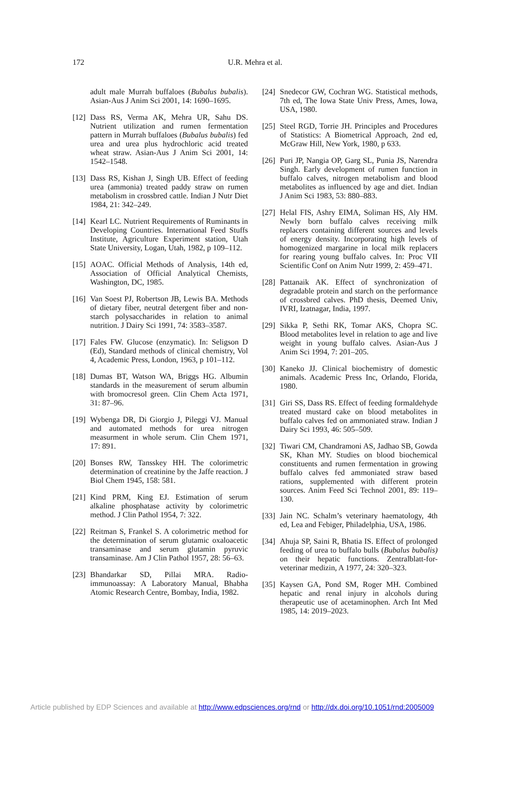172 U.R. Mehra et al.
adult male Murrah buffaloes (Bubalus bubalis). Asian-Aus J Anim Sci 2001, 14: 1690–1695.
[12]
Dass RS, Verma AK, Mehra UR, Sahu DS. Nutrient utilization and rumen fermentation pattern in Murrah buffaloes (Bubalus bubalis) fed urea and urea plus hydrochloric acid treated wheat straw. Asian-Aus J Anim Sci 2001, 14: 1542–1548.
[13]
Dass RS, Kishan J, Singh UB. Effect of feeding urea (ammonia) treated paddy straw on rumen metabolism in crossbred cattle. Indian J Nutr Diet 1984, 21: 342–249.
[14]
Kearl LC. Nutrient Requirements of Ruminants in Developing Countries. International Feed Stuffs Institute, Agriculture Experiment station, Utah State University, Logan, Utah, 1982, p 109–112.
[15]
AOAC. Official Methods of Analysis, 14th ed, Association of Official Analytical Chemists, Washington, DC, 1985.
[16]
Van Soest PJ, Robertson JB, Lewis BA. Methods of dietary fiber, neutral detergent fiber and non-starch polysaccharides in relation to animal nutrition. J Dairy Sci 1991, 74: 3583–3587.
[17]
Fales FW. Glucose (enzymatic). In: Seligson D (Ed), Standard methods of clinical chemistry, Vol 4, Academic Press, London, 1963, p 101–112.
[18]
Dumas BT, Watson WA, Briggs HG. Albumin standards in the measurement of serum albumin with bromocresol green. Clin Chem Acta 1971, 31: 87–96.
[19]
Wybenga DR, Di Giorgio J, Pileggi VJ. Manual and automated methods for urea nitrogen measurment in whole serum. Clin Chem 1971, 17: 891.
[20]
Bonses RW, Tansskey HH. The colorimetric determination of creatinine by the Jaffe reaction. J Biol Chem 1945, 158: 581.
[21]
Kind PRM, King EJ. Estimation of serum alkaline phosphatase activity by colorimetric method. J Clin Pathol 1954, 7: 322.
[22]
Reitman S, Frankel S. A colorimetric method for the determination of serum glutamic oxaloacetic transaminase and serum glutamin pyruvic transaminase. Am J Clin Pathol 1957, 28: 56–63.
[23]
Bhandarkar SD, Pillai MRA. Radio-immunoassay: A Laboratory Manual, Bhabha Atomic Research Centre, Bombay, India, 1982.
[24]
Snedecor GW, Cochran WG. Statistical methods, 7th ed, The Iowa State Univ Press, Ames, Iowa, USA, 1980.
[25]
Steel RGD, Torrie JH. Principles and Procedures of Statistics: A Biometrical Approach, 2nd ed, McGraw Hill, New York, 1980, p 633.
[26]
Puri JP, Nangia OP, Garg SL, Punia JS, Narendra Singh. Early development of rumen function in buffalo calves, nitrogen metabolism and blood metabolites as influenced by age and diet. Indian J Anim Sci 1983, 53: 880–883.
[27]
Helal FIS, Ashry EIMA, Soliman HS, Aly HM. Newly born buffalo calves receiving milk replacers containing different sources and levels of energy density. Incorporating high levels of homogenized margarine in local milk replacers for rearing young buffalo calves. In: Proc VII Scientific Conf on Anim Nutr 1999, 2: 459–471.
[28]
Pattanaik AK. Effect of synchronization of degradable protein and starch on the performance of crossbred calves. PhD thesis, Deemed Univ, IVRI, Izatnagar, India, 1997.
[29]
Sikka P, Sethi RK, Tomar AKS, Chopra SC. Blood metabolites level in relation to age and live weight in young buffalo calves. Asian-Aus J Anim Sci 1994, 7: 201–205.
[30]
Kaneko JJ. Clinical biochemistry of domestic animals. Academic Press Inc, Orlando, Florida, 1980.
[31]
Giri SS, Dass RS. Effect of feeding formaldehyde treated mustard cake on blood metabolites in buffalo calves fed on ammoniated straw. Indian J Dairy Sci 1993, 46: 505–509.
[32]
Tiwari CM, Chandramoni AS, Jadhao SB, Gowda SK, Khan MY. Studies on blood biochemical constituents and rumen fermentation in growing buffalo calves fed ammoniated straw based rations, supplemented with different protein sources. Anim Feed Sci Technol 2001, 89: 119–130.
[33]
Jain NC. Schalm’s veterinary haematology, 4th ed, Lea and Febiger, Philadelphia, USA, 1986.
[34]
Ahuja SP, Saini R, Bhatia IS. Effect of prolonged feeding of urea to buffalo bulls (Bubalus bubalis) on their hepatic functions. Zentralblatt-for-veterinar medizin, A 1977, 24: 320–323.
[35]
Kaysen GA, Pond SM, Roger MH. Combined hepatic and renal injury in alcohols during therapeutic use of acetaminophen. Arch Int Med 1985, 14: 2019–2023.
Article published by EDP Sciences and available at http://www.edpsciences.org/rnd or http://dx.doi.org/10.1051/rnd:2005009